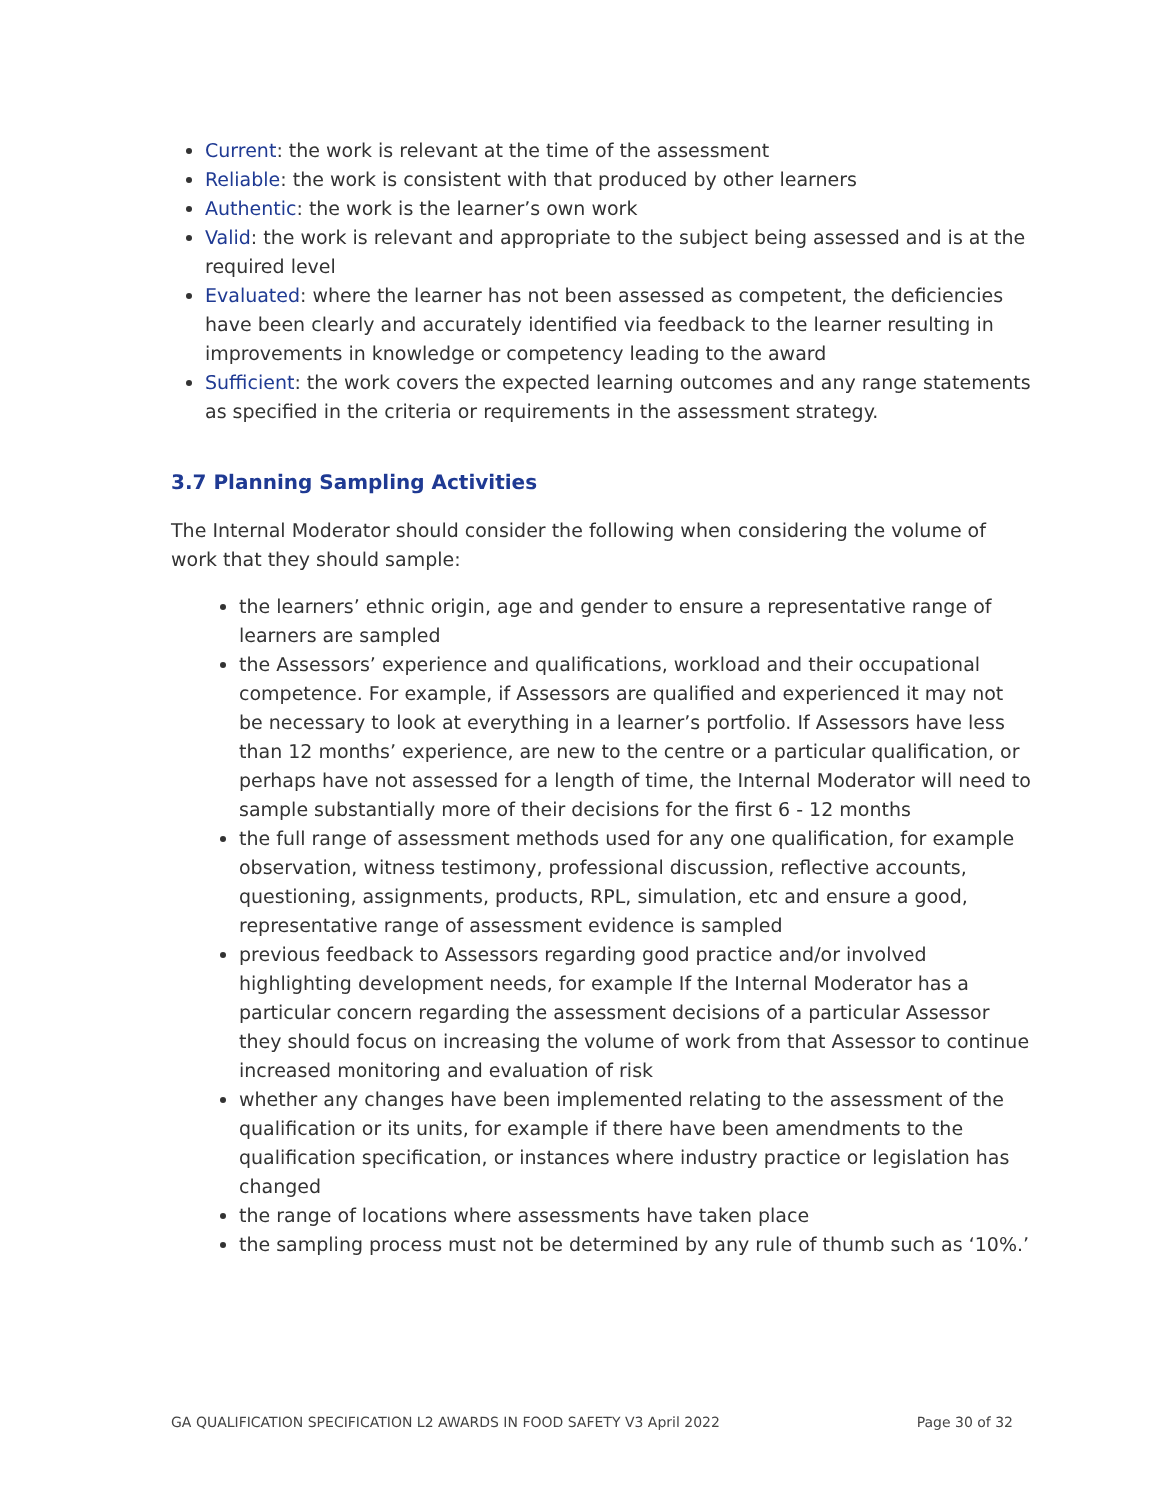Current: the work is relevant at the time of the assessment
Reliable: the work is consistent with that produced by other learners
Authentic: the work is the learner’s own work
Valid: the work is relevant and appropriate to the subject being assessed and is at the required level
Evaluated: where the learner has not been assessed as competent, the deficiencies have been clearly and accurately identified via feedback to the learner resulting in improvements in knowledge or competency leading to the award
Sufficient: the work covers the expected learning outcomes and any range statements as specified in the criteria or requirements in the assessment strategy.
3.7 Planning Sampling Activities
The Internal Moderator should consider the following when considering the volume of work that they should sample:
the learners’ ethnic origin, age and gender to ensure a representative range of learners are sampled
the Assessors’ experience and qualifications, workload and their occupational competence. For example, if Assessors are qualified and experienced it may not be necessary to look at everything in a learner’s portfolio. If Assessors have less than 12 months’ experience, are new to the centre or a particular qualification, or perhaps have not assessed for a length of time, the Internal Moderator will need to sample substantially more of their decisions for the first 6 - 12 months
the full range of assessment methods used for any one qualification, for example observation, witness testimony, professional discussion, reflective accounts, questioning, assignments, products, RPL, simulation, etc and ensure a good, representative range of assessment evidence is sampled
previous feedback to Assessors regarding good practice and/or involved highlighting development needs, for example If the Internal Moderator has a particular concern regarding the assessment decisions of a particular Assessor they should focus on increasing the volume of work from that Assessor to continue increased monitoring and evaluation of risk
whether any changes have been implemented relating to the assessment of the qualification or its units, for example if there have been amendments to the qualification specification, or instances where industry practice or legislation has changed
the range of locations where assessments have taken place
the sampling process must not be determined by any rule of thumb such as ‘10%.’
GA QUALIFICATION SPECIFICATION L2 AWARDS IN FOOD SAFETY V3 April 2022 Page 30 of 32